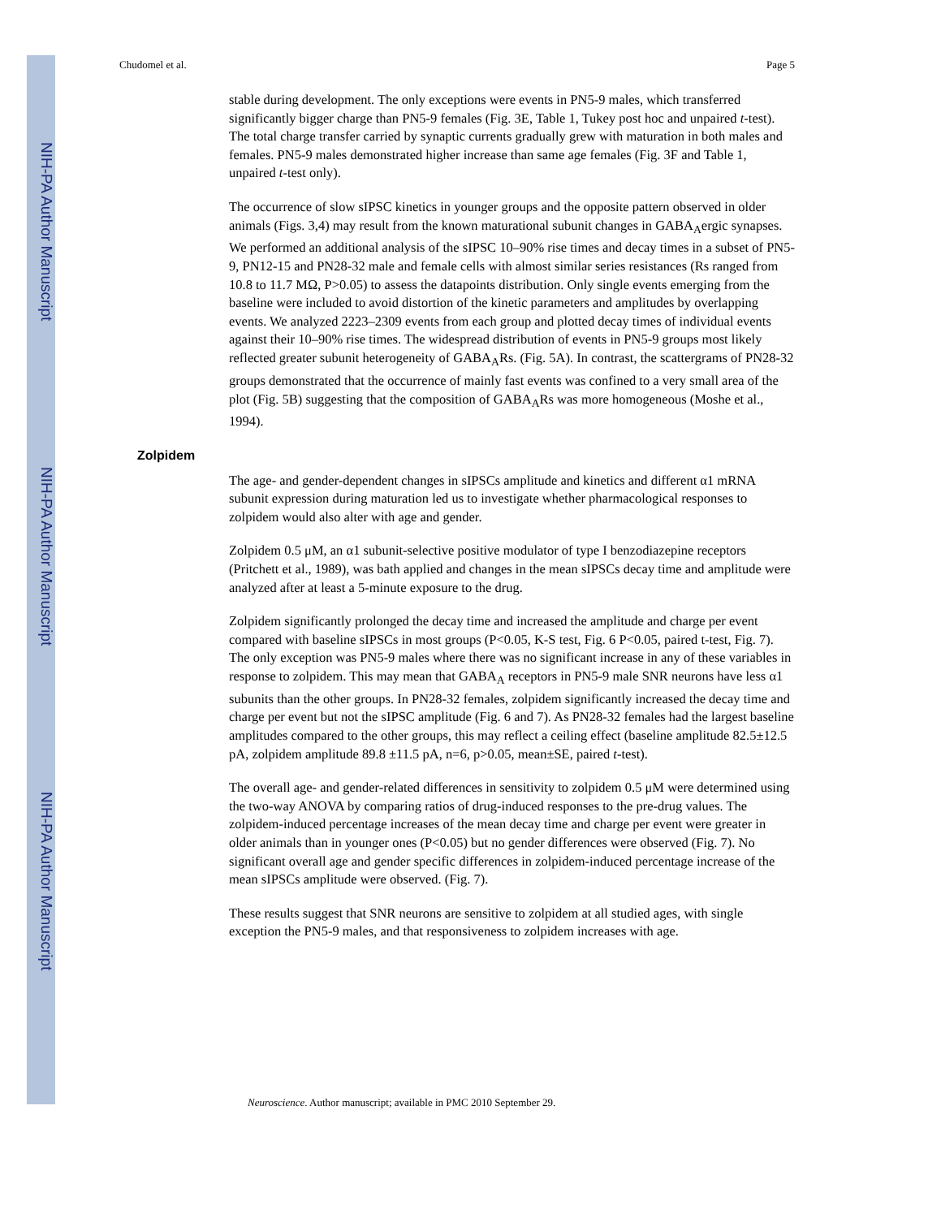NIH-PA Author Manuscript
NIH-PA Author Manuscript
NIH-PA Author Manuscript
Chudomel et al. Page 5
stable during development. The only exceptions were events in PN5-9 males, which transferred significantly bigger charge than PN5-9 females (Fig. 3E, Table 1, Tukey post hoc and unpaired t-test). The total charge transfer carried by synaptic currents gradually grew with maturation in both males and females. PN5-9 males demonstrated higher increase than same age females (Fig. 3F and Table 1, unpaired t-test only).
The occurrence of slow sIPSC kinetics in younger groups and the opposite pattern observed in older animals (Figs. 3,4) may result from the known maturational subunit changes in GABA<sub>A</sub>ergic synapses. We performed an additional analysis of the sIPSC 10–90% rise times and decay times in a subset of PN5-9, PN12-15 and PN28-32 male and female cells with almost similar series resistances (Rs ranged from 10.8 to 11.7 MΩ, P>0.05) to assess the datapoints distribution. Only single events emerging from the baseline were included to avoid distortion of the kinetic parameters and amplitudes by overlapping events. We analyzed 2223–2309 events from each group and plotted decay times of individual events against their 10–90% rise times. The widespread distribution of events in PN5-9 groups most likely reflected greater subunit heterogeneity of GABA<sub>A</sub>Rs. (Fig. 5A). In contrast, the scattergrams of PN28-32 groups demonstrated that the occurrence of mainly fast events was confined to a very small area of the plot (Fig. 5B) suggesting that the composition of GABA<sub>A</sub>Rs was more homogeneous (Moshe et al., 1994).
Zolpidem
The age- and gender-dependent changes in sIPSCs amplitude and kinetics and different α1 mRNA subunit expression during maturation led us to investigate whether pharmacological responses to zolpidem would also alter with age and gender.
Zolpidem 0.5 μM, an α1 subunit-selective positive modulator of type I benzodiazepine receptors (Pritchett et al., 1989), was bath applied and changes in the mean sIPSCs decay time and amplitude were analyzed after at least a 5-minute exposure to the drug.
Zolpidem significantly prolonged the decay time and increased the amplitude and charge per event compared with baseline sIPSCs in most groups (P<0.05, K-S test, Fig. 6 P<0.05, paired t-test, Fig. 7). The only exception was PN5-9 males where there was no significant increase in any of these variables in response to zolpidem. This may mean that GABA<sub>A</sub> receptors in PN5-9 male SNR neurons have less α1 subunits than the other groups. In PN28-32 females, zolpidem significantly increased the decay time and charge per event but not the sIPSC amplitude (Fig. 6 and 7). As PN28-32 females had the largest baseline amplitudes compared to the other groups, this may reflect a ceiling effect (baseline amplitude 82.5±12.5 pA, zolpidem amplitude 89.8 ±11.5 pA, n=6, p>0.05, mean±SE, paired t-test).
The overall age- and gender-related differences in sensitivity to zolpidem 0.5 μM were determined using the two-way ANOVA by comparing ratios of drug-induced responses to the pre-drug values. The zolpidem-induced percentage increases of the mean decay time and charge per event were greater in older animals than in younger ones (P<0.05) but no gender differences were observed (Fig. 7). No significant overall age and gender specific differences in zolpidem-induced percentage increase of the mean sIPSCs amplitude were observed. (Fig. 7).
These results suggest that SNR neurons are sensitive to zolpidem at all studied ages, with single exception the PN5-9 males, and that responsiveness to zolpidem increases with age.
Neuroscience. Author manuscript; available in PMC 2010 September 29.